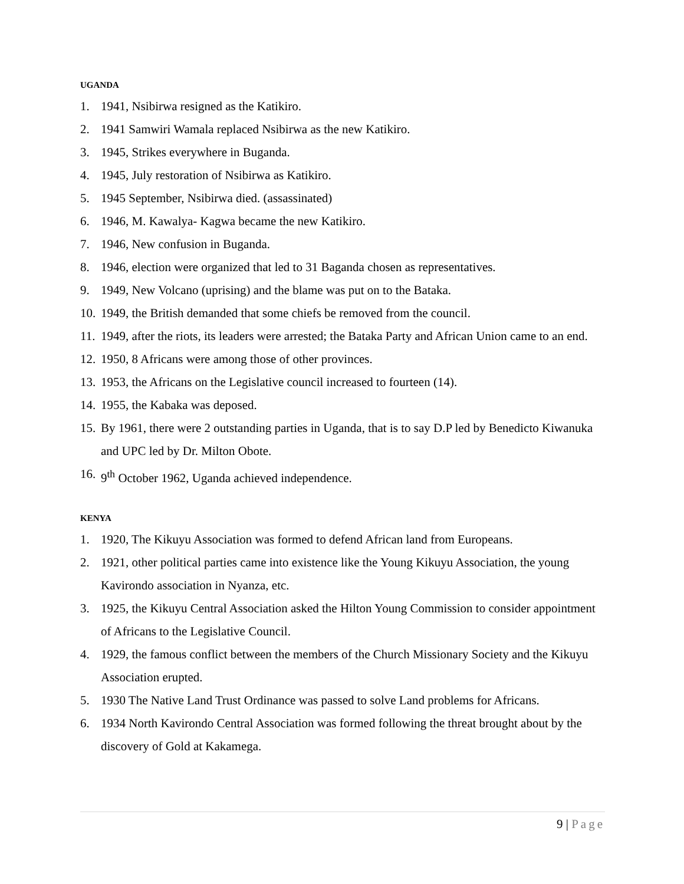UGANDA
1. 1941, Nsibirwa resigned as the Katikiro.
2. 1941 Samwiri Wamala replaced Nsibirwa as the new Katikiro.
3. 1945, Strikes everywhere in Buganda.
4. 1945, July restoration of Nsibirwa as Katikiro.
5. 1945 September, Nsibirwa died. (assassinated)
6. 1946, M. Kawalya- Kagwa became the new Katikiro.
7. 1946, New confusion in Buganda.
8. 1946, election were organized that led to 31 Baganda chosen as representatives.
9. 1949, New Volcano (uprising) and the blame was put on to the Bataka.
10.
1949, the British demanded that some chiefs be removed from the council.
11.
1949, after the riots, its leaders were arrested; the Bataka Party and African Union came to an end.
12.
1950, 8 Africans were among those of other provinces.
13.
1953, the Africans on the Legislative council increased to fourteen (14).
14.
1955, the Kabaka was deposed.
15.
By 1961, there were 2 outstanding parties in Uganda, that is to say D.P led by Benedicto Kiwanuka and UPC led by Dr. Milton Obote.
16.
9<sup>th</sup> October 1962, Uganda achieved independence.
KENYA
1. 1920, The Kikuyu Association was formed to defend African land from Europeans.
2. 1921, other political parties came into existence like the Young Kikuyu Association, the young Kavirondo association in Nyanza, etc.
3. 1925, the Kikuyu Central Association asked the Hilton Young Commission to consider appointment of Africans to the Legislative Council.
4. 1929, the famous conflict between the members of the Church Missionary Society and the Kikuyu Association erupted.
5. 1930 The Native Land Trust Ordinance was passed to solve Land problems for Africans.
6. 1934 North Kavirondo Central Association was formed following the threat brought about by the discovery of Gold at Kakamega.
9 | Page